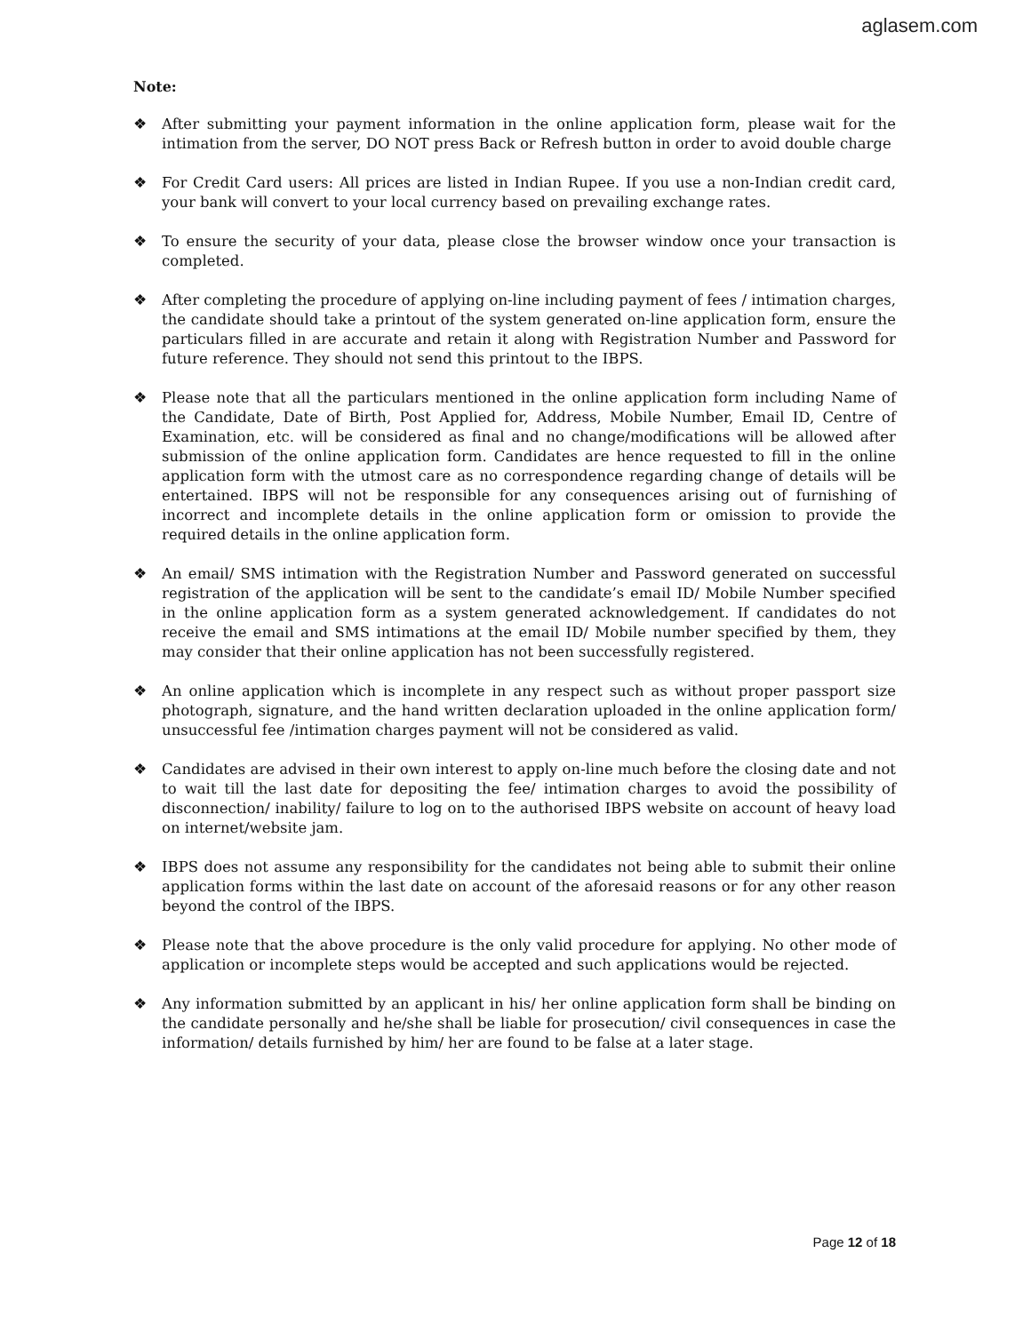aglasem.com
Note:
❖ After submitting your payment information in the online application form, please wait for the intimation from the server, DO NOT press Back or Refresh button in order to avoid double charge
❖ For Credit Card users: All prices are listed in Indian Rupee. If you use a non-Indian credit card, your bank will convert to your local currency based on prevailing exchange rates.
❖ To ensure the security of your data, please close the browser window once your transaction is completed.
❖ After completing the procedure of applying on-line including payment of fees / intimation charges, the candidate should take a printout of the system generated on-line application form, ensure the particulars filled in are accurate and retain it along with Registration Number and Password for future reference. They should not send this printout to the IBPS.
❖ Please note that all the particulars mentioned in the online application form including Name of the Candidate, Date of Birth, Post Applied for, Address, Mobile Number, Email ID, Centre of Examination, etc. will be considered as final and no change/modifications will be allowed after submission of the online application form. Candidates are hence requested to fill in the online application form with the utmost care as no correspondence regarding change of details will be entertained. IBPS will not be responsible for any consequences arising out of furnishing of incorrect and incomplete details in the online application form or omission to provide the required details in the online application form.
❖ An email/ SMS intimation with the Registration Number and Password generated on successful registration of the application will be sent to the candidate’s email ID/ Mobile Number specified in the online application form as a system generated acknowledgement. If candidates do not receive the email and SMS intimations at the email ID/ Mobile number specified by them, they may consider that their online application has not been successfully registered.
❖ An online application which is incomplete in any respect such as without proper passport size photograph, signature, and the hand written declaration uploaded in the online application form/ unsuccessful fee /intimation charges payment will not be considered as valid.
❖ Candidates are advised in their own interest to apply on-line much before the closing date and not to wait till the last date for depositing the fee/ intimation charges to avoid the possibility of disconnection/ inability/ failure to log on to the authorised IBPS website on account of heavy load on internet/website jam.
❖ IBPS does not assume any responsibility for the candidates not being able to submit their online application forms within the last date on account of the aforesaid reasons or for any other reason beyond the control of the IBPS.
❖ Please note that the above procedure is the only valid procedure for applying. No other mode of application or incomplete steps would be accepted and such applications would be rejected.
❖ Any information submitted by an applicant in his/ her online application form shall be binding on the candidate personally and he/she shall be liable for prosecution/ civil consequences in case the information/ details furnished by him/ her are found to be false at a later stage.
Page 12 of 18